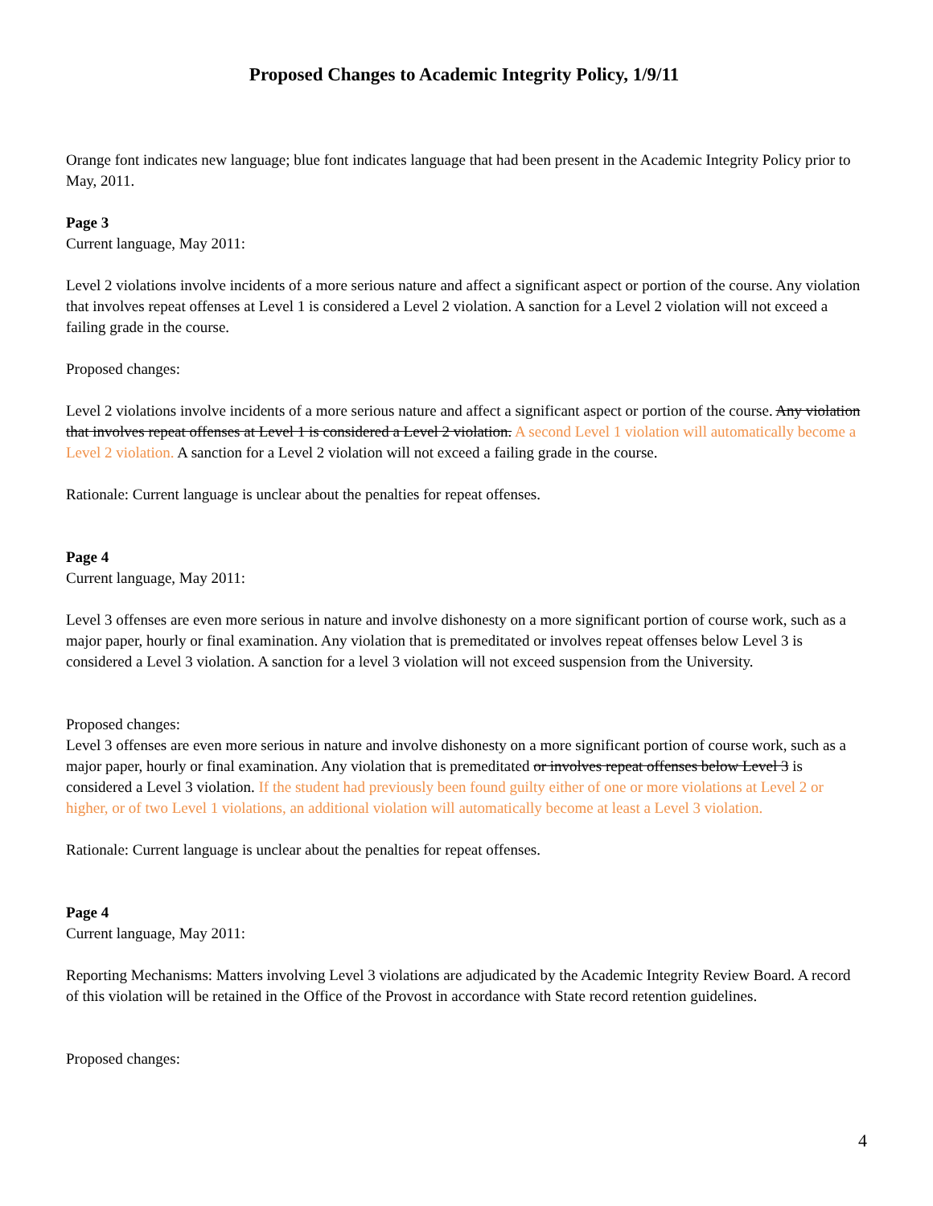Proposed Changes to Academic Integrity Policy, 1/9/11
Orange font indicates new language; blue font indicates language that had been present in the Academic Integrity Policy prior to May, 2011.
Page 3
Current language, May 2011:
Level 2 violations involve incidents of a more serious nature and affect a significant aspect or portion of the course. Any violation that involves repeat offenses at Level 1 is considered a Level 2 violation. A sanction for a Level 2 violation will not exceed a failing grade in the course.
Proposed changes:
Level 2 violations involve incidents of a more serious nature and affect a significant aspect or portion of the course. Any violation that involves repeat offenses at Level 1 is considered a Level 2 violation. A second Level 1 violation will automatically become a Level 2 violation. A sanction for a Level 2 violation will not exceed a failing grade in the course.
Rationale: Current language is unclear about the penalties for repeat offenses.
Page 4
Current language, May 2011:
Level 3 offenses are even more serious in nature and involve dishonesty on a more significant portion of course work, such as a major paper, hourly or final examination. Any violation that is premeditated or involves repeat offenses below Level 3 is considered a Level 3 violation. A sanction for a level 3 violation will not exceed suspension from the University.
Proposed changes:
Level 3 offenses are even more serious in nature and involve dishonesty on a more significant portion of course work, such as a major paper, hourly or final examination. Any violation that is premeditated or involves repeat offenses below Level 3 is considered a Level 3 violation. If the student had previously been found guilty either of one or more violations at Level 2 or higher, or of two Level 1 violations, an additional violation will automatically become at least a Level 3 violation.
Rationale: Current language is unclear about the penalties for repeat offenses.
Page 4
Current language, May 2011:
Reporting Mechanisms: Matters involving Level 3 violations are adjudicated by the Academic Integrity Review Board. A record of this violation will be retained in the Office of the Provost in accordance with State record retention guidelines.
Proposed changes:
4